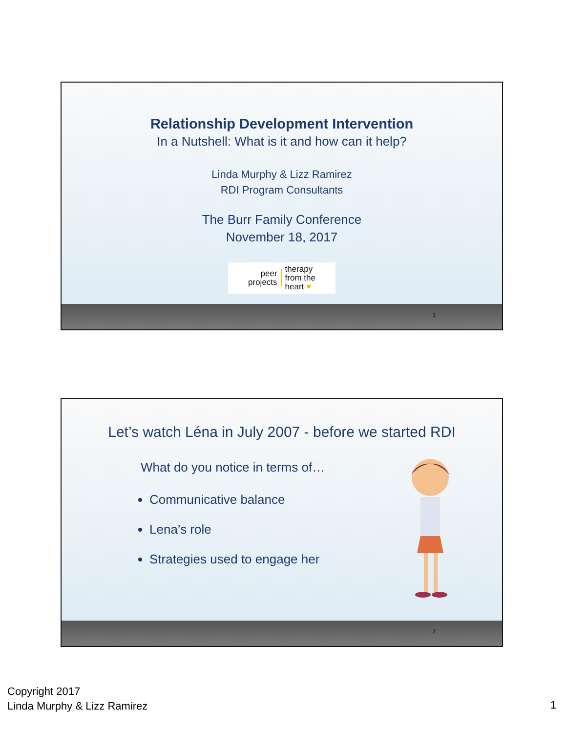Relationship Development Intervention
In a Nutshell: What is it and how can it help?
Linda Murphy & Lizz Ramirez
RDI Program Consultants
The Burr Family Conference
November 18, 2017
peer
projects
therapy
from the
heart ♥
1
Let’s watch Léna in July 2007 - before we started RDI
What do you notice in terms of…
Communicative balance
Lena’s role
Strategies used to engage her
2
Copyright 2017
Linda Murphy & Lizz Ramirez
1